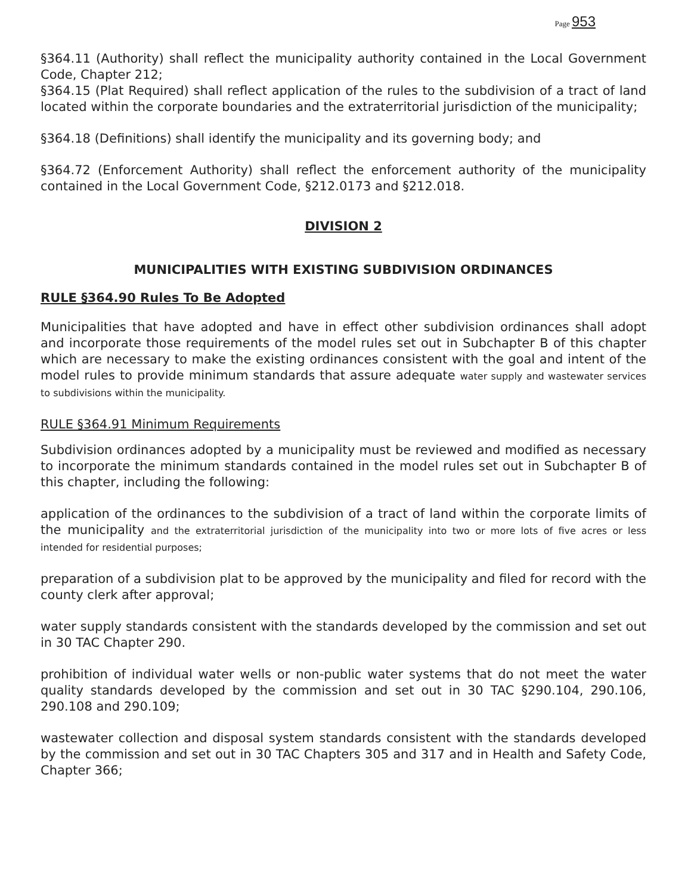Page 953
§364.11 (Authority) shall reflect the municipality authority contained in the Local Government Code, Chapter 212;
§364.15 (Plat Required) shall reflect application of the rules to the subdivision of a tract of land located within the corporate boundaries and the extraterritorial jurisdiction of the municipality;
§364.18 (Definitions) shall identify the municipality and its governing body; and
§364.72 (Enforcement Authority) shall reflect the enforcement authority of the municipality contained in the Local Government Code, §212.0173 and §212.018.
DIVISION 2
MUNICIPALITIES WITH EXISTING SUBDIVISION ORDINANCES
RULE §364.90 Rules To Be Adopted
Municipalities that have adopted and have in effect other subdivision ordinances shall adopt and incorporate those requirements of the model rules set out in Subchapter B of this chapter which are necessary to make the existing ordinances consistent with the goal and intent of the model rules to provide minimum standards that assure adequate water supply and wastewater services to subdivisions within the municipality.
RULE §364.91 Minimum Requirements
Subdivision ordinances adopted by a municipality must be reviewed and modified as necessary to incorporate the minimum standards contained in the model rules set out in Subchapter B of this chapter, including the following:
application of the ordinances to the subdivision of a tract of land within the corporate limits of the municipality and the extraterritorial jurisdiction of the municipality into two or more lots of five acres or less intended for residential purposes;
preparation of a subdivision plat to be approved by the municipality and filed for record with the county clerk after approval;
water supply standards consistent with the standards developed by the commission and set out in 30 TAC Chapter 290.
prohibition of individual water wells or non-public water systems that do not meet the water quality standards developed by the commission and set out in 30 TAC §290.104, 290.106, 290.108 and 290.109;
wastewater collection and disposal system standards consistent with the standards developed by the commission and set out in 30 TAC Chapters 305 and 317 and in Health and Safety Code, Chapter 366;